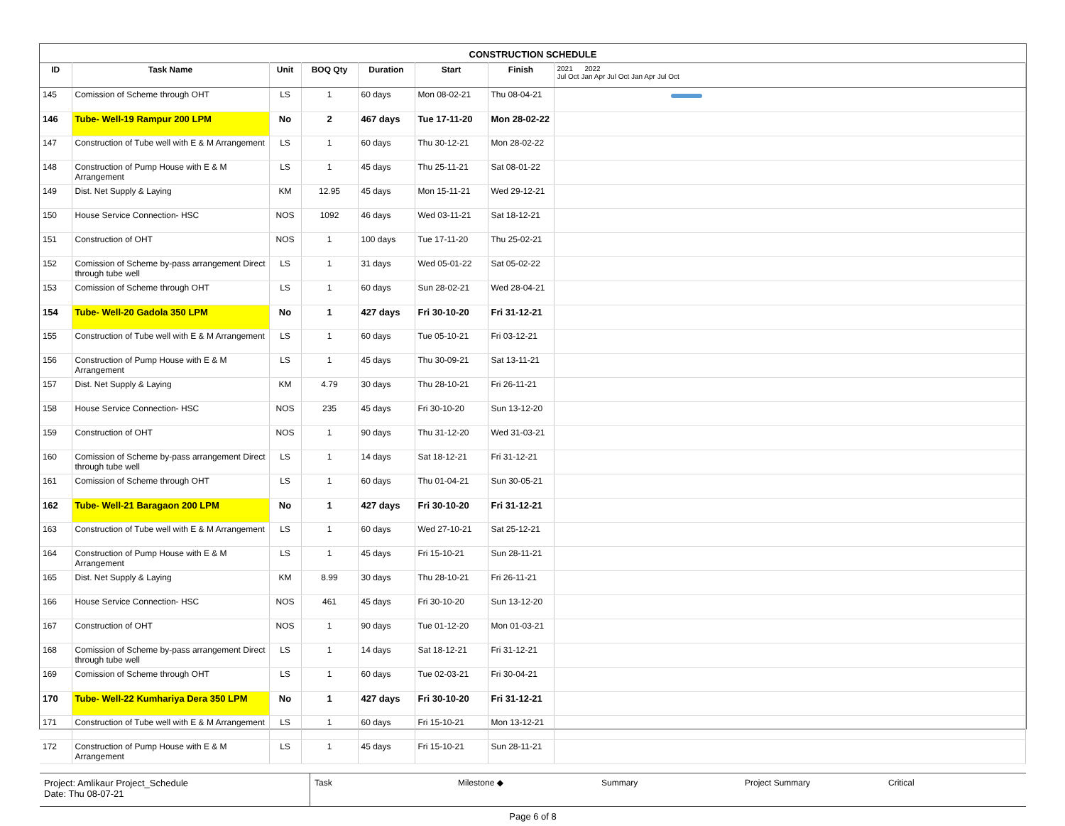CONSTRUCTION SCHEDULE
| ID | Task Name | Unit | BOQ Qty | Duration | Start | Finish | 2021 2022 Jul Oct Jan Apr Jul Oct Jan Apr Jul Oct |
| --- | --- | --- | --- | --- | --- | --- | --- |
| 145 | Comission of Scheme through OHT | LS | 1 | 60 days | Mon 08-02-21 | Thu 08-04-21 | |
| 146 | Tube- Well-19 Rampur 200 LPM | No | 2 | 467 days | Tue 17-11-20 | Mon 28-02-22 | |
| 147 | Construction of Tube well with E & M Arrangement | LS | 1 | 60 days | Thu 30-12-21 | Mon 28-02-22 | |
| 148 | Construction of Pump House with E & M Arrangement | LS | 1 | 45 days | Thu 25-11-21 | Sat 08-01-22 | |
| 149 | Dist. Net Supply & Laying | KM | 12.95 | 45 days | Mon 15-11-21 | Wed 29-12-21 | |
| 150 | House Service Connection- HSC | NOS | 1092 | 46 days | Wed 03-11-21 | Sat 18-12-21 | |
| 151 | Construction of OHT | NOS | 1 | 100 days | Tue 17-11-20 | Thu 25-02-21 | |
| 152 | Comission of Scheme by-pass arrangement Direct through tube well | LS | 1 | 31 days | Wed 05-01-22 | Sat 05-02-22 | |
| 153 | Comission of Scheme through OHT | LS | 1 | 60 days | Sun 28-02-21 | Wed 28-04-21 | |
| 154 | Tube- Well-20 Gadola 350 LPM | No | 1 | 427 days | Fri 30-10-20 | Fri 31-12-21 | |
| 155 | Construction of Tube well with E & M Arrangement | LS | 1 | 60 days | Tue 05-10-21 | Fri 03-12-21 | |
| 156 | Construction of Pump House with E & M Arrangement | LS | 1 | 45 days | Thu 30-09-21 | Sat 13-11-21 | |
| 157 | Dist. Net Supply & Laying | KM | 4.79 | 30 days | Thu 28-10-21 | Fri 26-11-21 | |
| 158 | House Service Connection- HSC | NOS | 235 | 45 days | Fri 30-10-20 | Sun 13-12-20 | |
| 159 | Construction of OHT | NOS | 1 | 90 days | Thu 31-12-20 | Wed 31-03-21 | |
| 160 | Comission of Scheme by-pass arrangement Direct through tube well | LS | 1 | 14 days | Sat 18-12-21 | Fri 31-12-21 | |
| 161 | Comission of Scheme through OHT | LS | 1 | 60 days | Thu 01-04-21 | Sun 30-05-21 | |
| 162 | Tube- Well-21 Baragaon 200 LPM | No | 1 | 427 days | Fri 30-10-20 | Fri 31-12-21 | |
| 163 | Construction of Tube well with E & M Arrangement | LS | 1 | 60 days | Wed 27-10-21 | Sat 25-12-21 | |
| 164 | Construction of Pump House with E & M Arrangement | LS | 1 | 45 days | Fri 15-10-21 | Sun 28-11-21 | |
| 165 | Dist. Net Supply & Laying | KM | 8.99 | 30 days | Thu 28-10-21 | Fri 26-11-21 | |
| 166 | House Service Connection- HSC | NOS | 461 | 45 days | Fri 30-10-20 | Sun 13-12-20 | |
| 167 | Construction of OHT | NOS | 1 | 90 days | Tue 01-12-20 | Mon 01-03-21 | |
| 168 | Comission of Scheme by-pass arrangement Direct through tube well | LS | 1 | 14 days | Sat 18-12-21 | Fri 31-12-21 | |
| 169 | Comission of Scheme through OHT | LS | 1 | 60 days | Tue 02-03-21 | Fri 30-04-21 | |
| 170 | Tube- Well-22 Kumhariya Dera 350 LPM | No | 1 | 427 days | Fri 30-10-20 | Fri 31-12-21 | |
| 171 | Construction of Tube well with E & M Arrangement | LS | 1 | 60 days | Fri 15-10-21 | Mon 13-12-21 | |
| 172 | Construction of Pump House with E & M Arrangement | LS | 1 | 45 days | Fri 15-10-21 | Sun 28-11-21 | |
Project: Amlikaur Project_Schedule
Date: Thu 08-07-21
Task Milestone ◆ Summary Project Summary Critical
Page 6 of 8